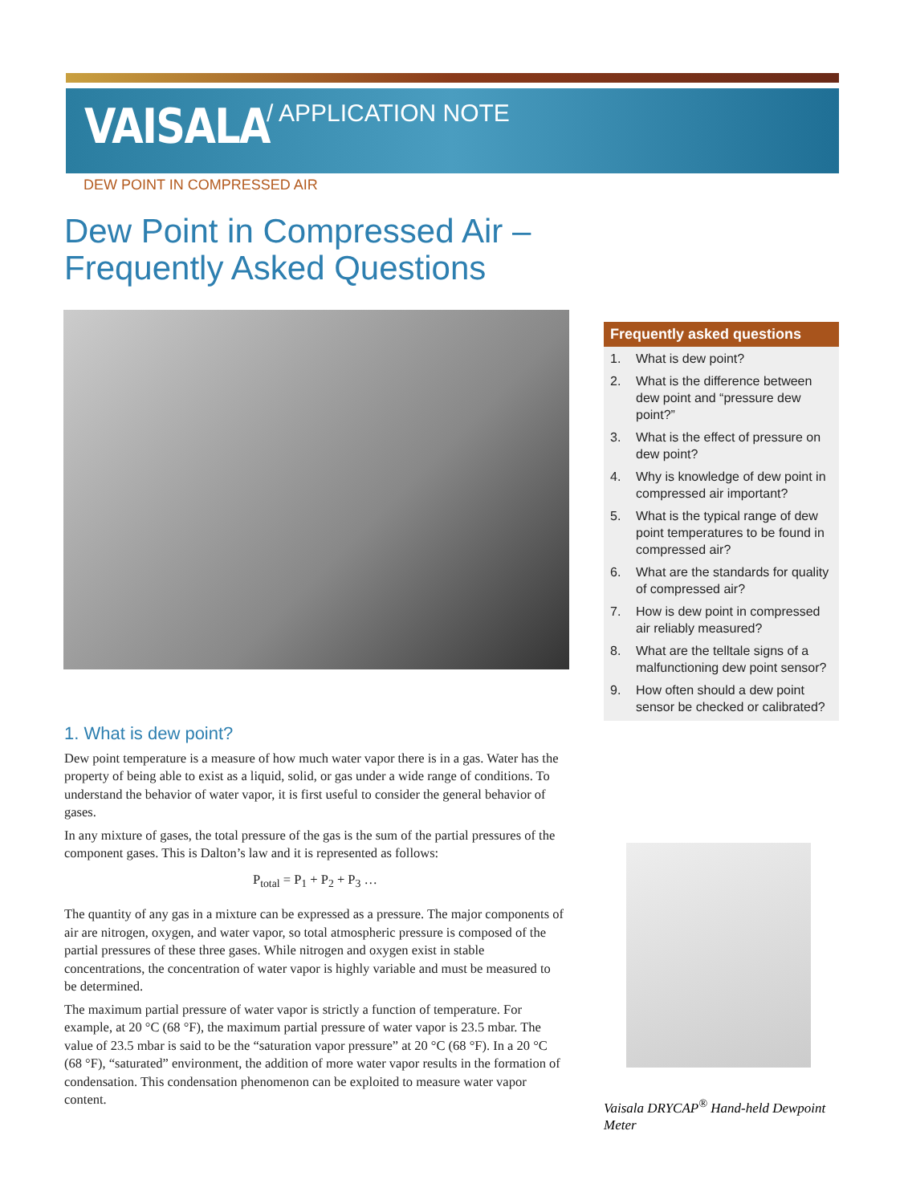VAISALA / APPLICATION NOTE
DEW POINT IN COMPRESSED AIR
Dew Point in Compressed Air –
Frequently Asked Questions
1. What is dew point?
Dew point temperature is a measure of how much water vapor there is in a gas. Water has the property of being able to exist as a liquid, solid, or gas under a wide range of conditions. To understand the behavior of water vapor, it is first useful to consider the general behavior of gases.
In any mixture of gases, the total pressure of the gas is the sum of the partial pressures of the component gases. This is Dalton’s law and it is represented as follows:
P<sub>total</sub> = P<sub>1</sub> + P<sub>2</sub> + P<sub>3</sub> …
The quantity of any gas in a mixture can be expressed as a pressure. The major components of air are nitrogen, oxygen, and water vapor, so total atmospheric pressure is composed of the partial pressures of these three gases. While nitrogen and oxygen exist in stable concentrations, the concentration of water vapor is highly variable and must be measured to be determined.
The maximum partial pressure of water vapor is strictly a function of temperature. For example, at 20 °C (68 °F), the maximum partial pressure of water vapor is 23.5 mbar. The value of 23.5 mbar is said to be the “saturation vapor pressure” at 20 °C (68 °F). In a 20 °C (68 °F), “saturated” environment, the addition of more water vapor results in the formation of condensation. This condensation phenomenon can be exploited to measure water vapor content.
Frequently asked questions
1. What is dew point?
2. What is the difference between dew point and “pressure dew point?”
3. What is the effect of pressure on dew point?
4. Why is knowledge of dew point in compressed air important?
5. What is the typical range of dew point temperatures to be found in compressed air?
6. What are the standards for quality of compressed air?
7. How is dew point in compressed air reliably measured?
8. What are the telltale signs of a malfunctioning dew point sensor?
9. How often should a dew point sensor be checked or calibrated?
Vaisala DRYCAP<sup>®</sup> Hand-held Dewpoint Meter